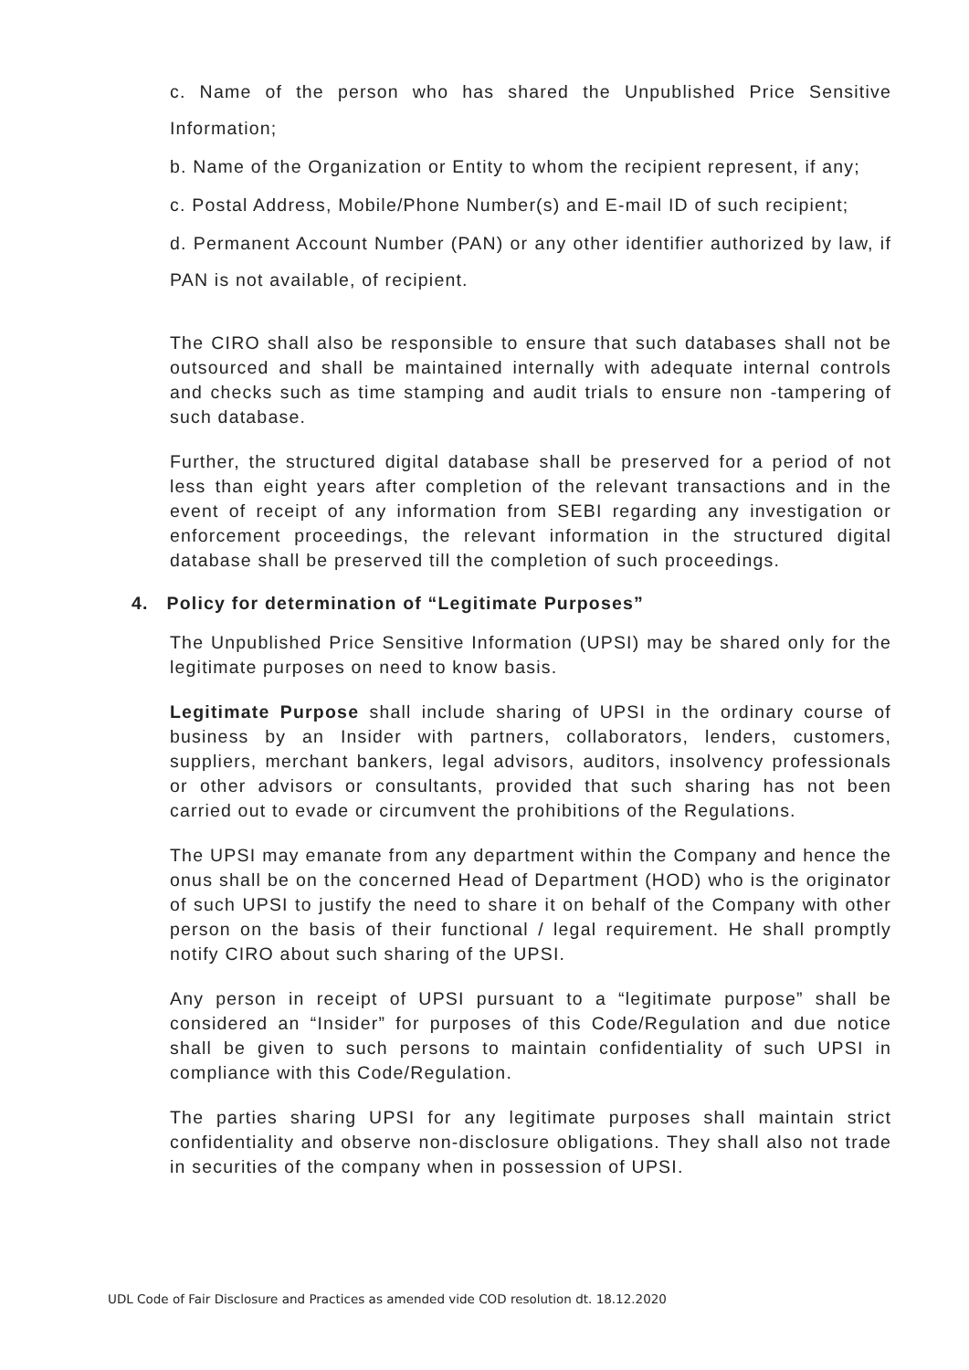c. Name of the person who has shared the Unpublished Price Sensitive Information;
b. Name of the Organization or Entity to whom the recipient represent, if any;
c. Postal Address, Mobile/Phone Number(s) and E-mail ID of such recipient;
d. Permanent Account Number (PAN) or any other identifier authorized by law, if PAN is not available, of recipient.
The CIRO shall also be responsible to ensure that such databases shall not be outsourced and shall be maintained internally with adequate internal controls and checks such as time stamping and audit trials to ensure non -tampering of such database.
Further, the structured digital database shall be preserved for a period of not less than eight years after completion of the relevant transactions and in the event of receipt of any information from SEBI regarding any investigation or enforcement proceedings, the relevant information in the structured digital database shall be preserved till the completion of such proceedings.
4. Policy for determination of “Legitimate Purposes”
The Unpublished Price Sensitive Information (UPSI) may be shared only for the legitimate purposes on need to know basis.
Legitimate Purpose shall include sharing of UPSI in the ordinary course of business by an Insider with partners, collaborators, lenders, customers, suppliers, merchant bankers, legal advisors, auditors, insolvency professionals or other advisors or consultants, provided that such sharing has not been carried out to evade or circumvent the prohibitions of the Regulations.
The UPSI may emanate from any department within the Company and hence the onus shall be on the concerned Head of Department (HOD) who is the originator of such UPSI to justify the need to share it on behalf of the Company with other person on the basis of their functional / legal requirement. He shall promptly notify CIRO about such sharing of the UPSI.
Any person in receipt of UPSI pursuant to a “legitimate purpose” shall be considered an “Insider” for purposes of this Code/Regulation and due notice shall be given to such persons to maintain confidentiality of such UPSI in compliance with this Code/Regulation.
The parties sharing UPSI for any legitimate purposes shall maintain strict confidentiality and observe non-disclosure obligations. They shall also not trade in securities of the company when in possession of UPSI.
UDL Code of Fair Disclosure and Practices as amended vide COD resolution dt. 18.12.2020